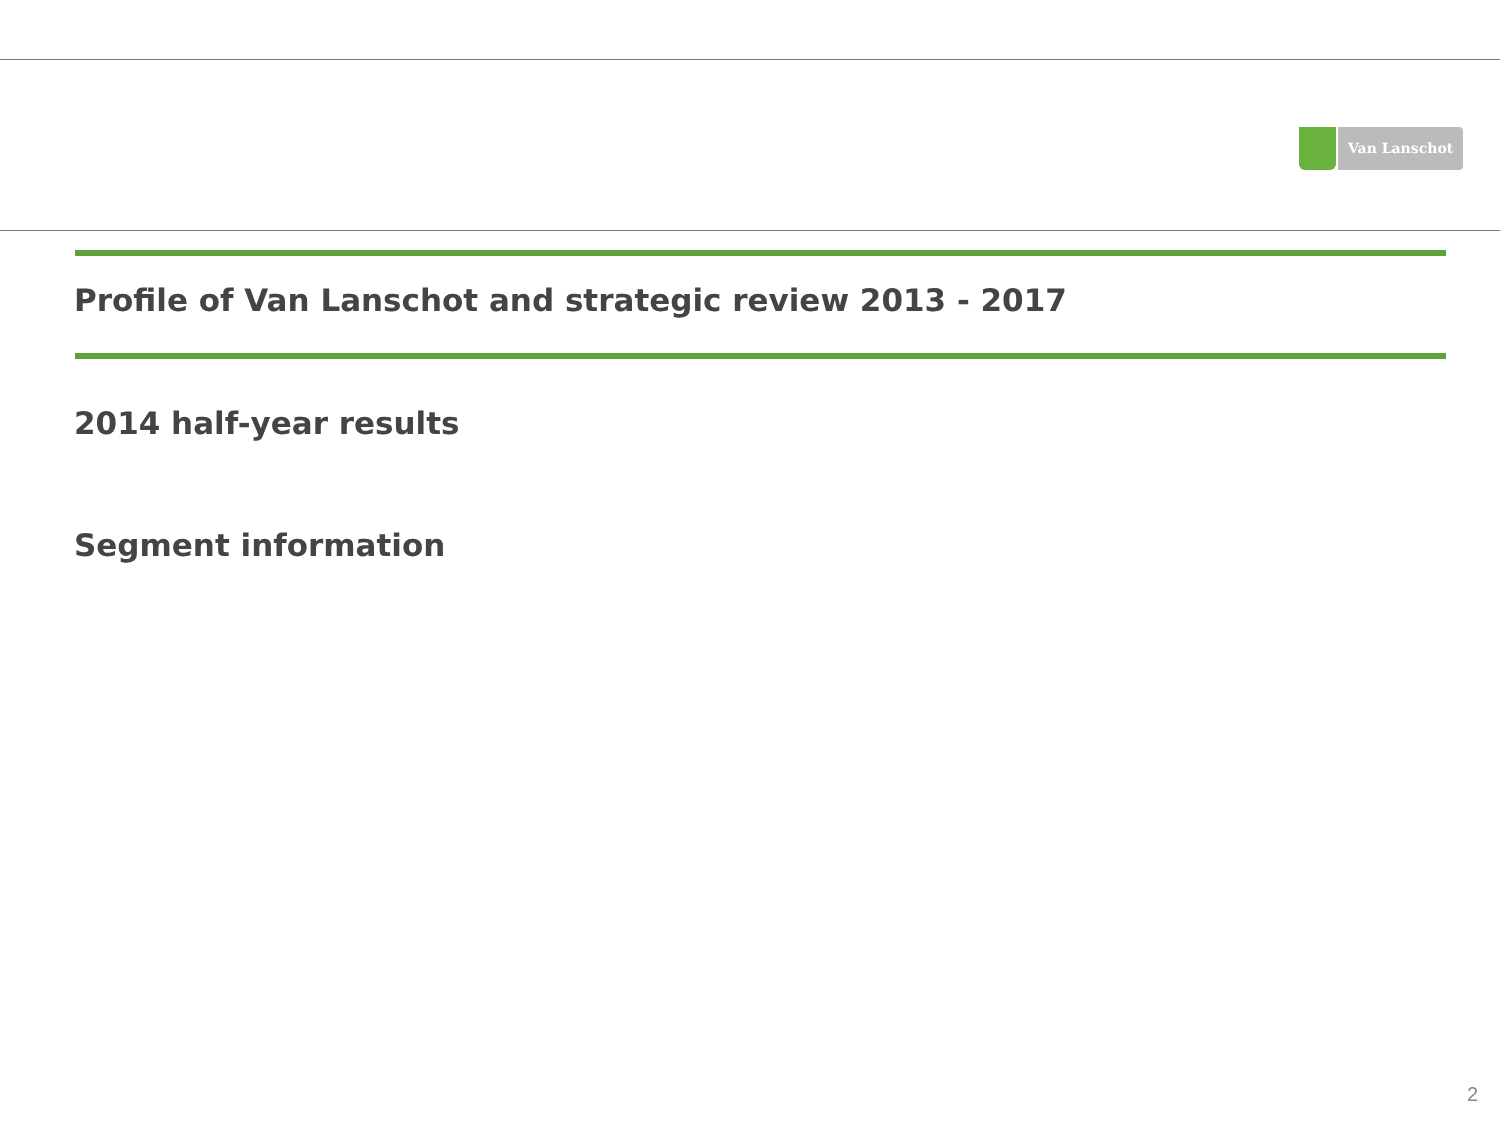Van Lanschot
Profile of Van Lanschot and strategic review 2013 - 2017
2014 half-year results
Segment information
2